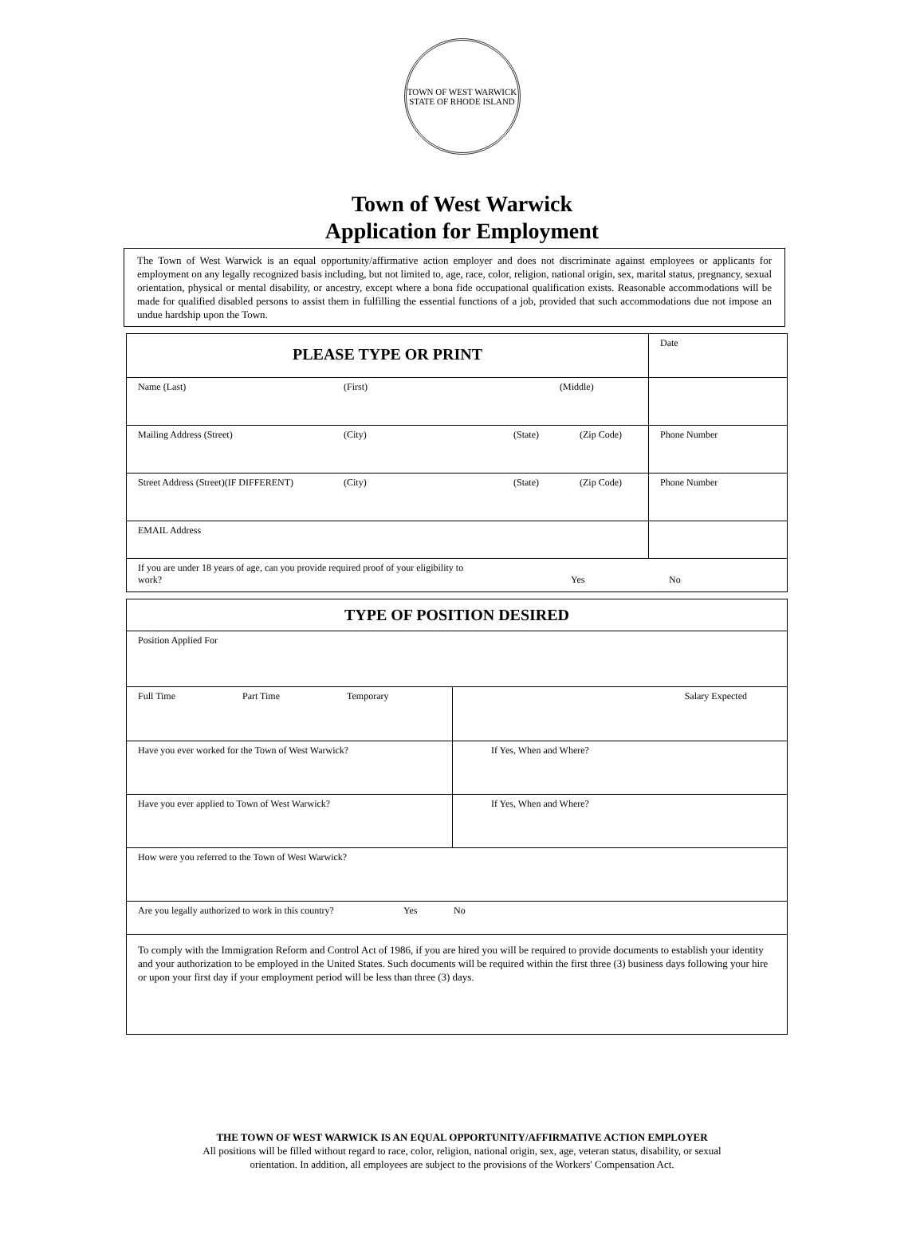TOWN OF WEST WARWICK
STATE OF RHODE ISLAND
Town of West Warwick
Application for Employment
The Town of West Warwick is an equal opportunity/affirmative action employer and does not discriminate against employees or applicants for employment on any legally recognized basis including, but not limited to, age, race, color, religion, national origin, sex, marital status, pregnancy, sexual orientation, physical or mental disability, or ancestry, except where a bona fide occupational qualification exists. Reasonable accommodations will be made for qualified disabled persons to assist them in fulfilling the essential functions of a job, provided that such accommodations due not impose an undue hardship upon the Town.
| PLEASE TYPE OR PRINT | Date |
| Name (Last) (First) (Middle) | |
| Mailing Address (Street) (City) (State) (Zip Code) | Phone Number |
| Street Address (Street)(IF DIFFERENT) (City) (State) (Zip Code) | Phone Number |
| EMAIL Address | |
| If you are under 18 years of age, can you provide required proof of your eligibility to work? Yes No | |
| TYPE OF POSITION DESIRED | |
| Position Applied For | |
| Full Time Part Time Temporary | Salary Expected |
| Have you ever worked for the Town of West Warwick? | If Yes, When and Where? |
| Have you ever applied to Town of West Warwick? | If Yes, When and Where? |
| How were you referred to the Town of West Warwick? | |
| Are you legally authorized to work in this country? Yes No | |
| To comply with the Immigration Reform and Control Act of 1986, if you are hired you will be required to provide documents to establish your identity and your authorization to be employed in the United States. Such documents will be required within the first three (3) business days following your hire or upon your first day if your employment period will be less than three (3) days. | |
THE TOWN OF WEST WARWICK IS AN EQUAL OPPORTUNITY/AFFIRMATIVE ACTION EMPLOYER
All positions will be filled without regard to race, color, religion, national origin, sex, age, veteran status, disability, or sexual
orientation. In addition, all employees are subject to the provisions of the Workers' Compensation Act.